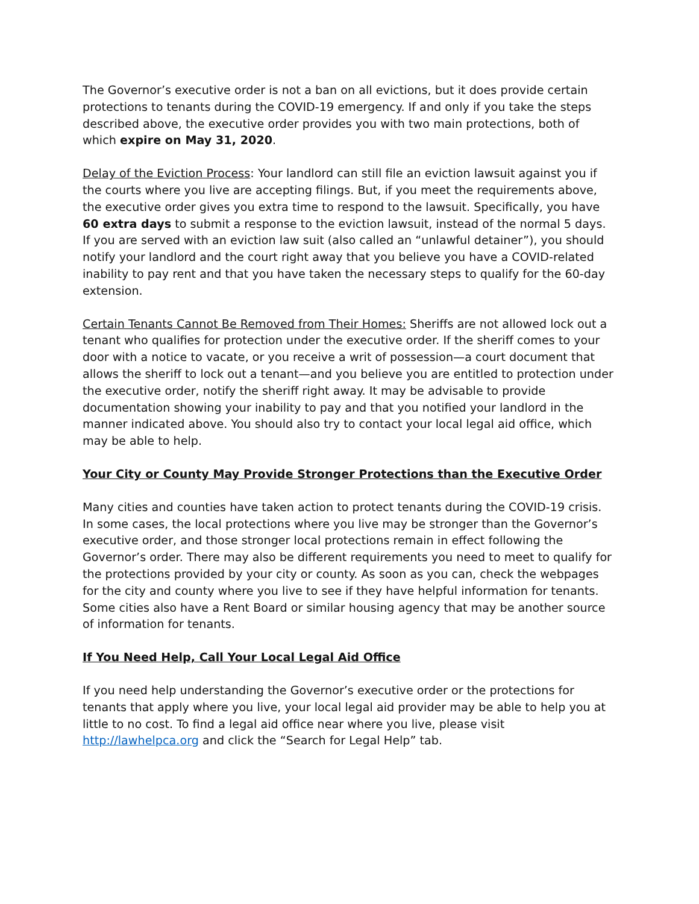The Governor’s executive order is not a ban on all evictions, but it does provide certain protections to tenants during the COVID-19 emergency. If and only if you take the steps described above, the executive order provides you with two main protections, both of which expire on May 31, 2020.
Delay of the Eviction Process: Your landlord can still file an eviction lawsuit against you if the courts where you live are accepting filings. But, if you meet the requirements above, the executive order gives you extra time to respond to the lawsuit. Specifically, you have 60 extra days to submit a response to the eviction lawsuit, instead of the normal 5 days. If you are served with an eviction law suit (also called an “unlawful detainer”), you should notify your landlord and the court right away that you believe you have a COVID-related inability to pay rent and that you have taken the necessary steps to qualify for the 60-day extension.
Certain Tenants Cannot Be Removed from Their Homes: Sheriffs are not allowed lock out a tenant who qualifies for protection under the executive order. If the sheriff comes to your door with a notice to vacate, or you receive a writ of possession—a court document that allows the sheriff to lock out a tenant—and you believe you are entitled to protection under the executive order, notify the sheriff right away. It may be advisable to provide documentation showing your inability to pay and that you notified your landlord in the manner indicated above. You should also try to contact your local legal aid office, which may be able to help.
Your City or County May Provide Stronger Protections than the Executive Order
Many cities and counties have taken action to protect tenants during the COVID-19 crisis. In some cases, the local protections where you live may be stronger than the Governor’s executive order, and those stronger local protections remain in effect following the Governor’s order. There may also be different requirements you need to meet to qualify for the protections provided by your city or county. As soon as you can, check the webpages for the city and county where you live to see if they have helpful information for tenants. Some cities also have a Rent Board or similar housing agency that may be another source of information for tenants.
If You Need Help, Call Your Local Legal Aid Office
If you need help understanding the Governor’s executive order or the protections for tenants that apply where you live, your local legal aid provider may be able to help you at little to no cost. To find a legal aid office near where you live, please visit http://lawhelpca.org and click the “Search for Legal Help” tab.